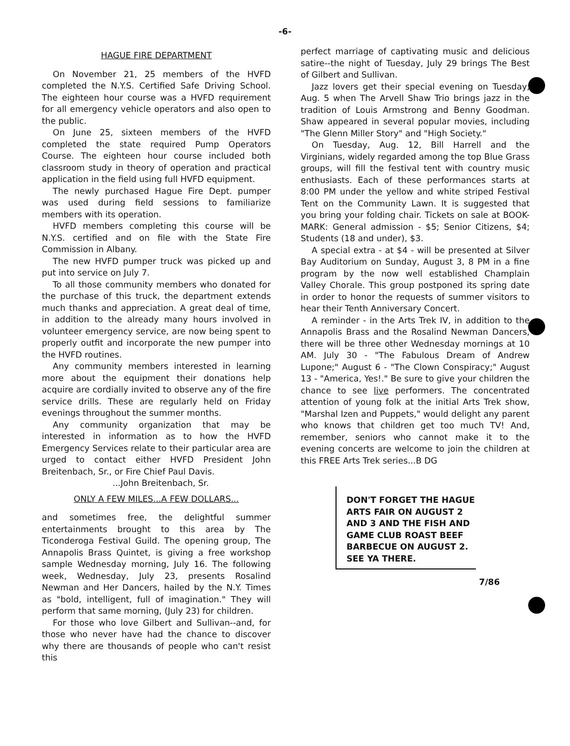-6-
HAGUE FIRE DEPARTMENT
On November 21, 25 members of the HVFD completed the N.Y.S. Certified Safe Driving School. The eighteen hour course was a HVFD requirement for all emergency vehicle operators and also open to the public.
On June 25, sixteen members of the HVFD completed the state required Pump Operators Course. The eighteen hour course included both classroom study in theory of operation and practical application in the field using full HVFD equipment.
The newly purchased Hague Fire Dept. pumper was used during field sessions to familiarize members with its operation.
HVFD members completing this course will be N.Y.S. certified and on file with the State Fire Commission in Albany.
The new HVFD pumper truck was picked up and put into service on July 7.
To all those community members who donated for the purchase of this truck, the department extends much thanks and appreciation. A great deal of time, in addition to the already many hours involved in volunteer emergency service, are now being spent to properly outfit and incorporate the new pumper into the HVFD routines.
Any community members interested in learning more about the equipment their donations help acquire are cordially invited to observe any of the fire service drills. These are regularly held on Friday evenings throughout the summer months.
Any community organization that may be interested in information as to how the HVFD Emergency Services relate to their particular area are urged to contact either HVFD President John Breitenbach, Sr., or Fire Chief Paul Davis.
...John Breitenbach, Sr.
ONLY A FEW MILES...A FEW DOLLARS...
and sometimes free, the delightful summer entertainments brought to this area by The Ticonderoga Festival Guild. The opening group, The Annapolis Brass Quintet, is giving a free workshop sample Wednesday morning, July 16. The following week, Wednesday, July 23, presents Rosalind Newman and Her Dancers, hailed by the N.Y. Times as "bold, intelligent, full of imagination." They will perform that same morning, (July 23) for children.
For those who love Gilbert and Sullivan--and, for those who never have had the chance to discover why there are thousands of people who can't resist this
perfect marriage of captivating music and delicious satire--the night of Tuesday, July 29 brings The Best of Gilbert and Sullivan.
Jazz lovers get their special evening on Tuesday, Aug. 5 when The Arvell Shaw Trio brings jazz in the tradition of Louis Armstrong and Benny Goodman. Shaw appeared in several popular movies, including "The Glenn Miller Story" and "High Society."
On Tuesday, Aug. 12, Bill Harrell and the Virginians, widely regarded among the top Blue Grass groups, will fill the festival tent with country music enthusiasts. Each of these performances starts at 8:00 PM under the yellow and white striped Festival Tent on the Community Lawn. It is suggested that you bring your folding chair. Tickets on sale at BOOK-MARK: General admission - $5; Senior Citizens, $4; Students (18 and under), $3.
A special extra - at $4 - will be presented at Silver Bay Auditorium on Sunday, August 3, 8 PM in a fine program by the now well established Champlain Valley Chorale. This group postponed its spring date in order to honor the requests of summer visitors to hear their Tenth Anniversary Concert.
A reminder - in the Arts Trek IV, in addition to the Annapolis Brass and the Rosalind Newman Dancers, there will be three other Wednesday mornings at 10 AM. July 30 - "The Fabulous Dream of Andrew Lupone;" August 6 - "The Clown Conspiracy;" August 13 - "America, Yes!." Be sure to give your children the chance to see live performers. The concentrated attention of young folk at the initial Arts Trek show, "Marshal Izen and Puppets," would delight any parent who knows that children get too much TV! And, remember, seniors who cannot make it to the evening concerts are welcome to join the children at this FREE Arts Trek series...B DG
DON'T FORGET THE HAGUE ARTS FAIR ON AUGUST 2 AND 3 AND THE FISH AND GAME CLUB ROAST BEEF BARBECUE ON AUGUST 2. SEE YA THERE.
7/86